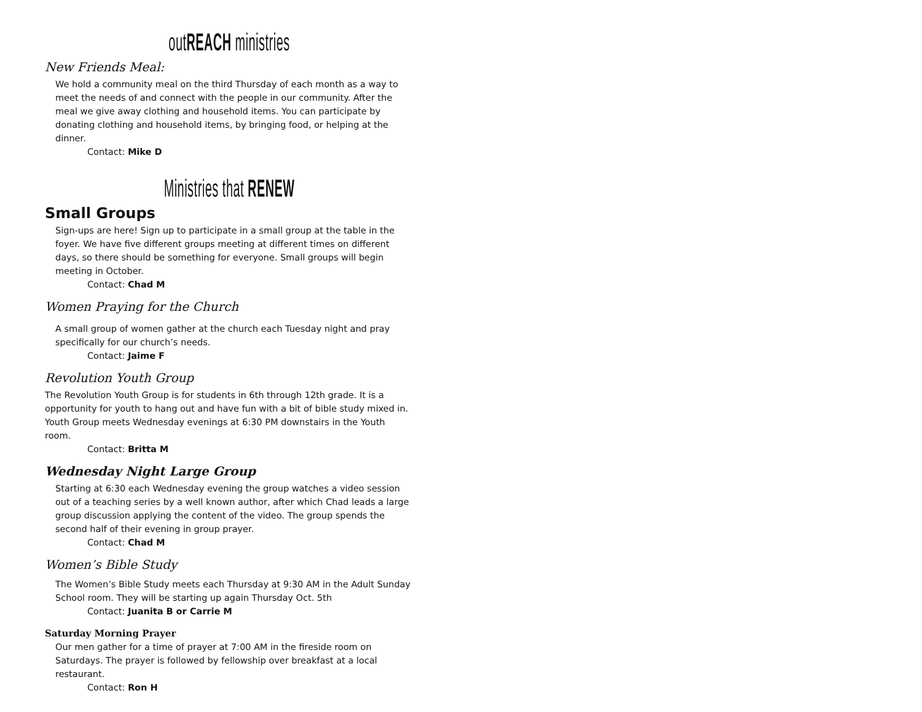outREACH ministries
New Friends Meal:
We hold a community meal on the third Thursday of each month as a way to meet the needs of and connect with the people in our community. After the meal we give away clothing and household items. You can participate by donating clothing and household items, by bringing food, or helping at the dinner.
Contact: Mike D
Ministries that RENEW
Small Groups
Sign-ups are here! Sign up to participate in a small group at the table in the foyer. We have five different groups meeting at different times on different days, so there should be something for everyone. Small groups will begin meeting in October.
Contact: Chad M
Women Praying for the Church
A small group of women gather at the church each Tuesday night and pray specifically for our church’s needs.
Contact: Jaime F
Revolution Youth Group
The Revolution Youth Group is for students in 6th through 12th grade. It is a opportunity for youth to hang out and have fun with a bit of bible study mixed in. Youth Group meets Wednesday evenings at 6:30 PM downstairs in the Youth room.
Contact: Britta M
Wednesday Night Large Group
Starting at 6:30 each Wednesday evening the group watches a video session out of a teaching series by a well known author, after which Chad leads a large group discussion applying the content of the video. The group spends the second half of their evening in group prayer.
Contact: Chad M
Women’s Bible Study
The Women’s Bible Study meets each Thursday at 9:30 AM in the Adult Sunday School room. They will be starting up again Thursday Oct. 5th
Contact: Juanita B or Carrie M
Saturday Morning Prayer
Our men gather for a time of prayer at 7:00 AM in the fireside room on Saturdays. The prayer is followed by fellowship over breakfast at a local restaurant.
Contact: Ron H